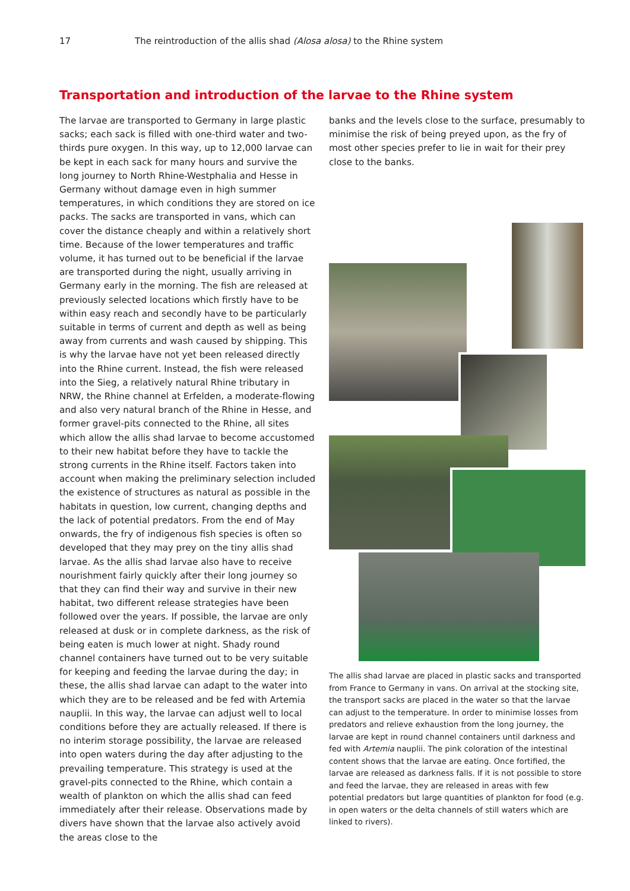17 The reintroduction of the allis shad (Alosa alosa) to the Rhine system
Transportation and introduction of the larvae to the Rhine system
The larvae are transported to Germany in large plastic sacks; each sack is filled with one-third water and two-thirds pure oxygen. In this way, up to 12,000 larvae can be kept in each sack for many hours and survive the long journey to North Rhine-Westphalia and Hesse in Germany without damage even in high summer temperatures, in which conditions they are stored on ice packs. The sacks are transported in vans, which can cover the distance cheaply and within a relatively short time. Because of the lower temperatures and traffic volume, it has turned out to be beneficial if the larvae are transported during the night, usually arriving in Germany early in the morning. The fish are released at previously selected locations which firstly have to be within easy reach and secondly have to be particularly suitable in terms of current and depth as well as being away from currents and wash caused by shipping. This is why the larvae have not yet been released directly into the Rhine current. Instead, the fish were released into the Sieg, a relatively natural Rhine tributary in NRW, the Rhine channel at Erfelden, a moderate-flowing and also very natural branch of the Rhine in Hesse, and former gravel-pits connected to the Rhine, all sites which allow the allis shad larvae to become accustomed to their new habitat before they have to tackle the strong currents in the Rhine itself. Factors taken into account when making the preliminary selection included the existence of structures as natural as possible in the habitats in question, low current, changing depths and the lack of potential predators. From the end of May onwards, the fry of indigenous fish species is often so developed that they may prey on the tiny allis shad larvae. As the allis shad larvae also have to receive nourishment fairly quickly after their long journey so that they can find their way and survive in their new habitat, two different release strategies have been followed over the years. If possible, the larvae are only released at dusk or in complete darkness, as the risk of being eaten is much lower at night. Shady round channel containers have turned out to be very suitable for keeping and feeding the larvae during the day; in these, the allis shad larvae can adapt to the water into which they are to be released and be fed with Artemia nauplii. In this way, the larvae can adjust well to local conditions before they are actually released. If there is no interim storage possibility, the larvae are released into open waters during the day after adjusting to the prevailing temperature. This strategy is used at the gravel-pits connected to the Rhine, which contain a wealth of plankton on which the allis shad can feed immediately after their release. Observations made by divers have shown that the larvae also actively avoid the areas close to the
banks and the levels close to the surface, presumably to minimise the risk of being preyed upon, as the fry of most other species prefer to lie in wait for their prey close to the banks.
The allis shad larvae are placed in plastic sacks and transported from France to Germany in vans. On arrival at the stocking site, the transport sacks are placed in the water so that the larvae can adjust to the temperature. In order to minimise losses from predators and relieve exhaustion from the long journey, the larvae are kept in round channel containers until darkness and fed with Artemia nauplii. The pink coloration of the intestinal content shows that the larvae are eating. Once fortified, the larvae are released as darkness falls. If it is not possible to store and feed the larvae, they are released in areas with few potential predators but large quantities of plankton for food (e.g. in open waters or the delta channels of still waters which are linked to rivers).